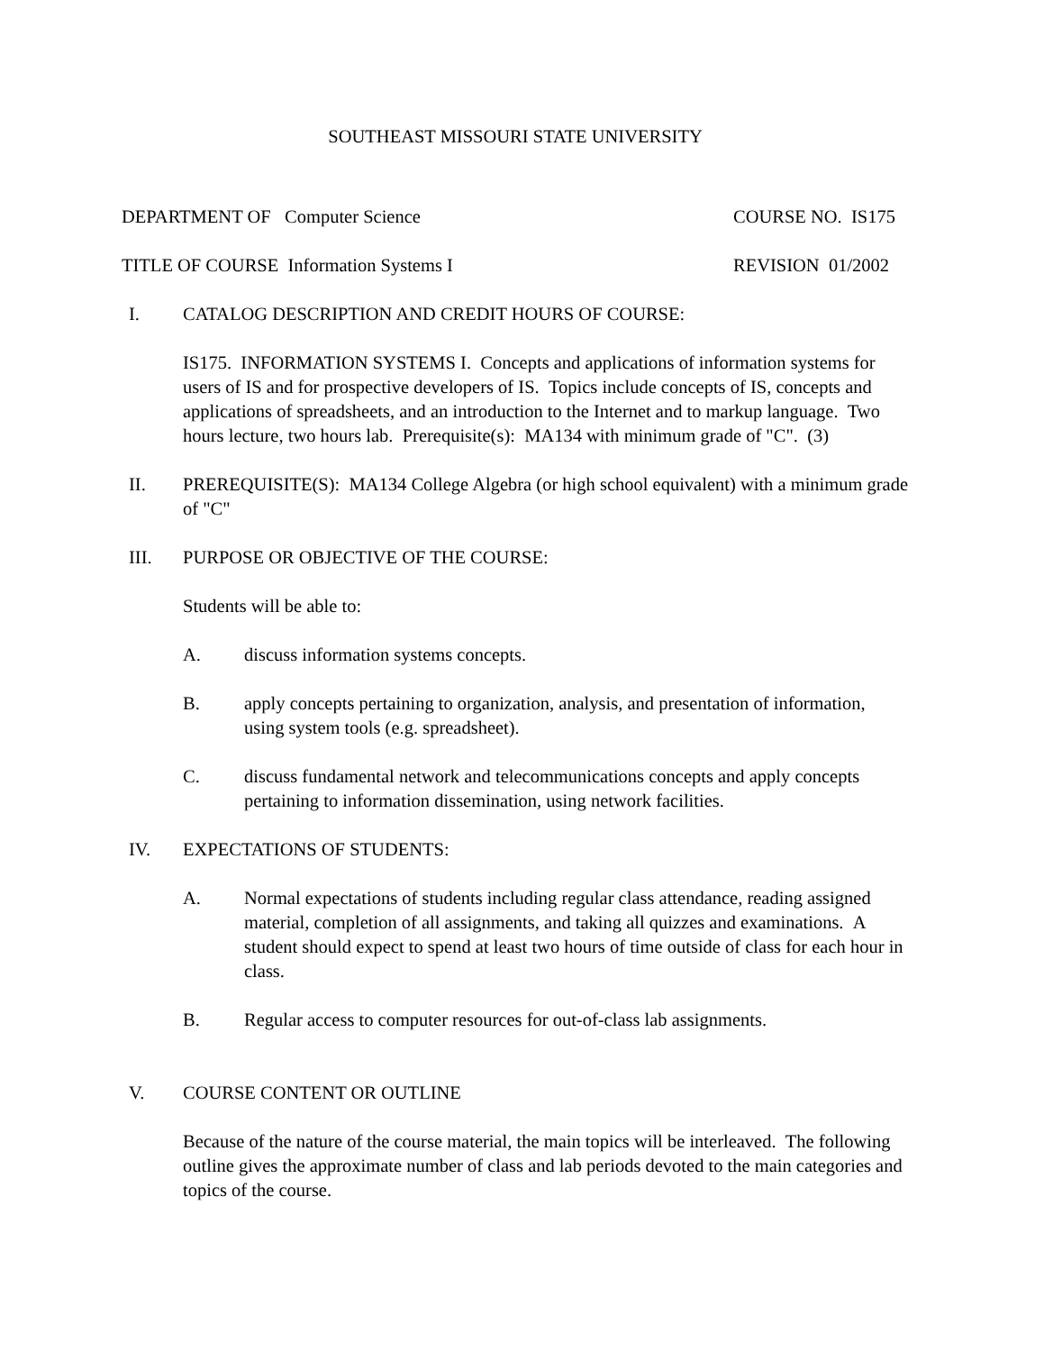SOUTHEAST MISSOURI STATE UNIVERSITY
DEPARTMENT OF Computer Science COURSE NO. IS175
TITLE OF COURSE Information Systems I REVISION 01/2002
I. CATALOG DESCRIPTION AND CREDIT HOURS OF COURSE:
IS175. INFORMATION SYSTEMS I. Concepts and applications of information systems for users of IS and for prospective developers of IS. Topics include concepts of IS, concepts and applications of spreadsheets, and an introduction to the Internet and to markup language. Two hours lecture, two hours lab. Prerequisite(s): MA134 with minimum grade of "C". (3)
II. PREREQUISITE(S): MA134 College Algebra (or high school equivalent) with a minimum grade of "C"
III. PURPOSE OR OBJECTIVE OF THE COURSE:
Students will be able to:
A. discuss information systems concepts.
B. apply concepts pertaining to organization, analysis, and presentation of information, using system tools (e.g. spreadsheet).
C. discuss fundamental network and telecommunications concepts and apply concepts pertaining to information dissemination, using network facilities.
IV. EXPECTATIONS OF STUDENTS:
A. Normal expectations of students including regular class attendance, reading assigned material, completion of all assignments, and taking all quizzes and examinations. A student should expect to spend at least two hours of time outside of class for each hour in class.
B. Regular access to computer resources for out-of-class lab assignments.
V. COURSE CONTENT OR OUTLINE
Because of the nature of the course material, the main topics will be interleaved. The following outline gives the approximate number of class and lab periods devoted to the main categories and topics of the course.